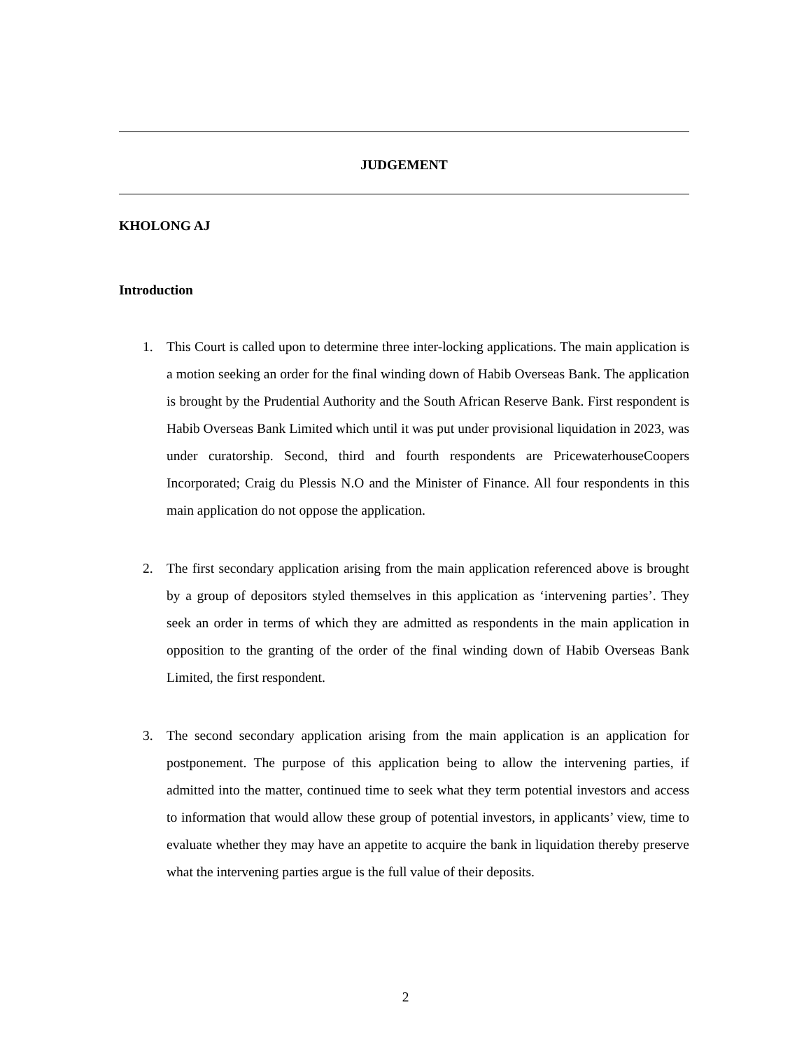JUDGEMENT
KHOLONG AJ
Introduction
1. This Court is called upon to determine three inter-locking applications. The main application is a motion seeking an order for the final winding down of Habib Overseas Bank. The application is brought by the Prudential Authority and the South African Reserve Bank. First respondent is Habib Overseas Bank Limited which until it was put under provisional liquidation in 2023, was under curatorship. Second, third and fourth respondents are PricewaterhouseCoopers Incorporated; Craig du Plessis N.O and the Minister of Finance. All four respondents in this main application do not oppose the application.
2. The first secondary application arising from the main application referenced above is brought by a group of depositors styled themselves in this application as ‘intervening parties’. They seek an order in terms of which they are admitted as respondents in the main application in opposition to the granting of the order of the final winding down of Habib Overseas Bank Limited, the first respondent.
3. The second secondary application arising from the main application is an application for postponement. The purpose of this application being to allow the intervening parties, if admitted into the matter, continued time to seek what they term potential investors and access to information that would allow these group of potential investors, in applicants’ view, time to evaluate whether they may have an appetite to acquire the bank in liquidation thereby preserve what the intervening parties argue is the full value of their deposits.
2